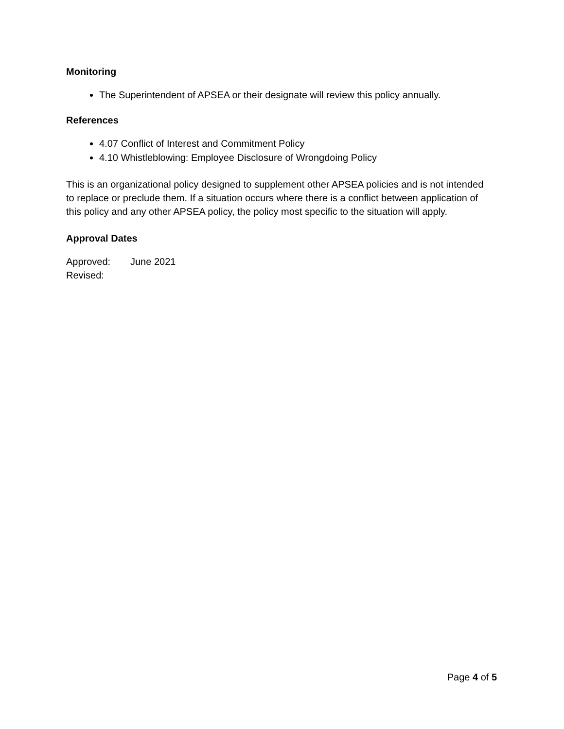Monitoring
The Superintendent of APSEA or their designate will review this policy annually.
References
4.07 Conflict of Interest and Commitment Policy
4.10 Whistleblowing: Employee Disclosure of Wrongdoing Policy
This is an organizational policy designed to supplement other APSEA policies and is not intended to replace or preclude them. If a situation occurs where there is a conflict between application of this policy and any other APSEA policy, the policy most specific to the situation will apply.
Approval Dates
Approved: June 2021
Revised:
Page 4 of 5